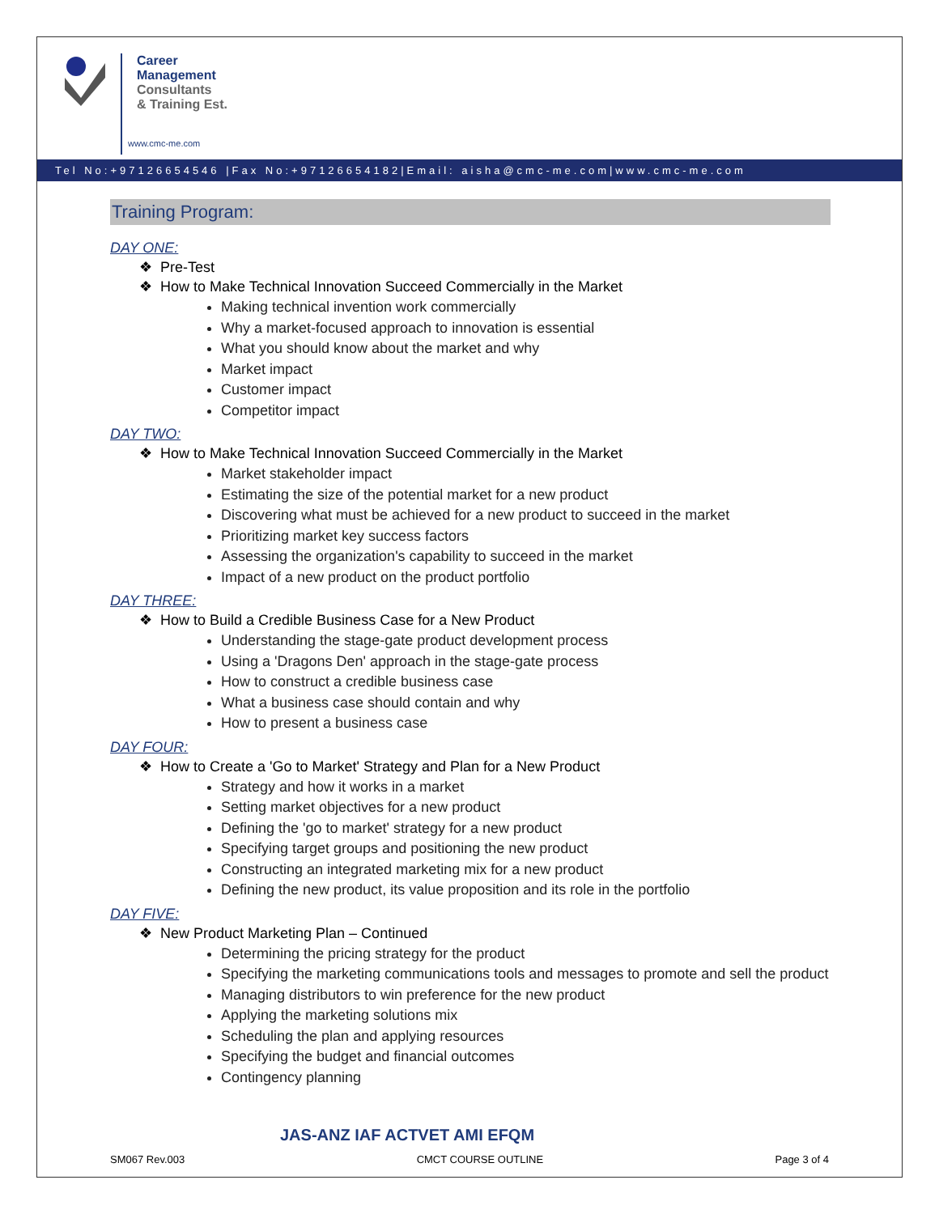Career
Management
Consultants
& Training Est.
www.cmc-me.com
Tel No:+97126654546 |Fax No:+97126654182|Email: aisha@cmc-me.com|www.cmc-me.com
Training Program:
DAY ONE:
❖ Pre-Test
❖ How to Make Technical Innovation Succeed Commercially in the Market
Making technical invention work commercially
Why a market-focused approach to innovation is essential
What you should know about the market and why
Market impact
Customer impact
Competitor impact
DAY TWO:
❖ How to Make Technical Innovation Succeed Commercially in the Market
Market stakeholder impact
Estimating the size of the potential market for a new product
Discovering what must be achieved for a new product to succeed in the market
Prioritizing market key success factors
Assessing the organization's capability to succeed in the market
Impact of a new product on the product portfolio
DAY THREE:
❖ How to Build a Credible Business Case for a New Product
Understanding the stage-gate product development process
Using a 'Dragons Den' approach in the stage-gate process
How to construct a credible business case
What a business case should contain and why
How to present a business case
DAY FOUR:
❖ How to Create a 'Go to Market' Strategy and Plan for a New Product
Strategy and how it works in a market
Setting market objectives for a new product
Defining the 'go to market' strategy for a new product
Specifying target groups and positioning the new product
Constructing an integrated marketing mix for a new product
Defining the new product, its value proposition and its role in the portfolio
DAY FIVE:
❖ New Product Marketing Plan – Continued
Determining the pricing strategy for the product
Specifying the marketing communications tools and messages to promote and sell the product
Managing distributors to win preference for the new product
Applying the marketing solutions mix
Scheduling the plan and applying resources
Specifying the budget and financial outcomes
Contingency planning
JAS-ANZ IAF ACTVET AMI EFQM
SM067 Rev.003 CMCT COURSE OUTLINE Page 3 of 4